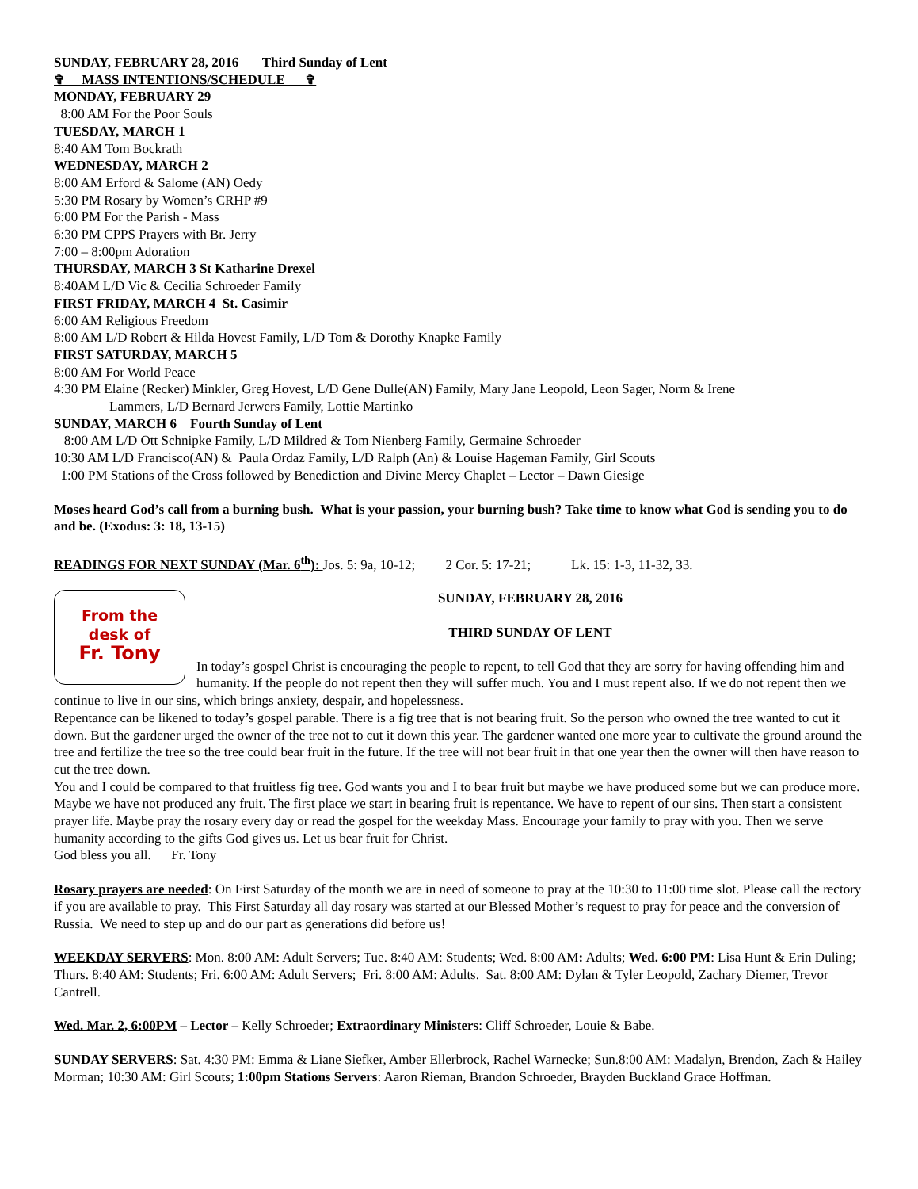SUNDAY, FEBRUARY 28, 2016 Third Sunday of Lent
✞ MASS INTENTIONS/SCHEDULE ✞
MONDAY, FEBRUARY 29
8:00 AM For the Poor Souls
TUESDAY, MARCH 1
8:40 AM Tom Bockrath
WEDNESDAY, MARCH 2
8:00 AM Erford & Salome (AN) Oedy
5:30 PM Rosary by Women’s CRHP #9
6:00 PM For the Parish - Mass
6:30 PM CPPS Prayers with Br. Jerry
7:00 – 8:00pm Adoration
THURSDAY, MARCH 3 St Katharine Drexel
8:40AM L/D Vic & Cecilia Schroeder Family
FIRST FRIDAY, MARCH 4 St. Casimir
6:00 AM Religious Freedom
8:00 AM L/D Robert & Hilda Hovest Family, L/D Tom & Dorothy Knapke Family
FIRST SATURDAY, MARCH 5
8:00 AM For World Peace
4:30 PM Elaine (Recker) Minkler, Greg Hovest, L/D Gene Dulle(AN) Family, Mary Jane Leopold, Leon Sager, Norm & Irene
Lammers, L/D Bernard Jerwers Family, Lottie Martinko
SUNDAY, MARCH 6 Fourth Sunday of Lent
8:00 AM L/D Ott Schnipke Family, L/D Mildred & Tom Nienberg Family, Germaine Schroeder
10:30 AM L/D Francisco(AN) & Paula Ordaz Family, L/D Ralph (An) & Louise Hageman Family, Girl Scouts
1:00 PM Stations of the Cross followed by Benediction and Divine Mercy Chaplet – Lector – Dawn Giesige
Moses heard God’s call from a burning bush. What is your passion, your burning bush? Take time to know what God is sending you to do and be. (Exodus: 3: 18, 13-15)
READINGS FOR NEXT SUNDAY (Mar. 6<sup>th</sup>): Jos. 5: 9a, 10-12; 2 Cor. 5: 17-21; Lk. 15: 1-3, 11-32, 33.
From the
desk of
Fr. Tony
SUNDAY, FEBRUARY 28, 2016
THIRD SUNDAY OF LENT
In today’s gospel Christ is encouraging the people to repent, to tell God that they are sorry for having offending him and humanity. If the people do not repent then they will suffer much. You and I must repent also. If we do not repent then we continue to live in our sins, which brings anxiety, despair, and hopelessness.
Repentance can be likened to today’s gospel parable. There is a fig tree that is not bearing fruit. So the person who owned the tree wanted to cut it down. But the gardener urged the owner of the tree not to cut it down this year. The gardener wanted one more year to cultivate the ground around the tree and fertilize the tree so the tree could bear fruit in the future. If the tree will not bear fruit in that one year then the owner will then have reason to cut the tree down.
You and I could be compared to that fruitless fig tree. God wants you and I to bear fruit but maybe we have produced some but we can produce more. Maybe we have not produced any fruit. The first place we start in bearing fruit is repentance. We have to repent of our sins. Then start a consistent prayer life. Maybe pray the rosary every day or read the gospel for the weekday Mass. Encourage your family to pray with you. Then we serve humanity according to the gifts God gives us. Let us bear fruit for Christ.
God bless you all. Fr. Tony
Rosary prayers are needed: On First Saturday of the month we are in need of someone to pray at the 10:30 to 11:00 time slot. Please call the rectory if you are available to pray. This First Saturday all day rosary was started at our Blessed Mother’s request to pray for peace and the conversion of Russia. We need to step up and do our part as generations did before us!
WEEKDAY SERVERS: Mon. 8:00 AM: Adult Servers; Tue. 8:40 AM: Students; Wed. 8:00 AM: Adults; Wed. 6:00 PM: Lisa Hunt & Erin Duling; Thurs. 8:40 AM: Students; Fri. 6:00 AM: Adult Servers; Fri. 8:00 AM: Adults. Sat. 8:00 AM: Dylan & Tyler Leopold, Zachary Diemer, Trevor Cantrell.
Wed. Mar. 2, 6:00PM – Lector – Kelly Schroeder; Extraordinary Ministers: Cliff Schroeder, Louie & Babe.
SUNDAY SERVERS: Sat. 4:30 PM: Emma & Liane Siefker, Amber Ellerbrock, Rachel Warnecke; Sun.8:00 AM: Madalyn, Brendon, Zach & Hailey Morman; 10:30 AM: Girl Scouts; 1:00pm Stations Servers: Aaron Rieman, Brandon Schroeder, Brayden Buckland Grace Hoffman.